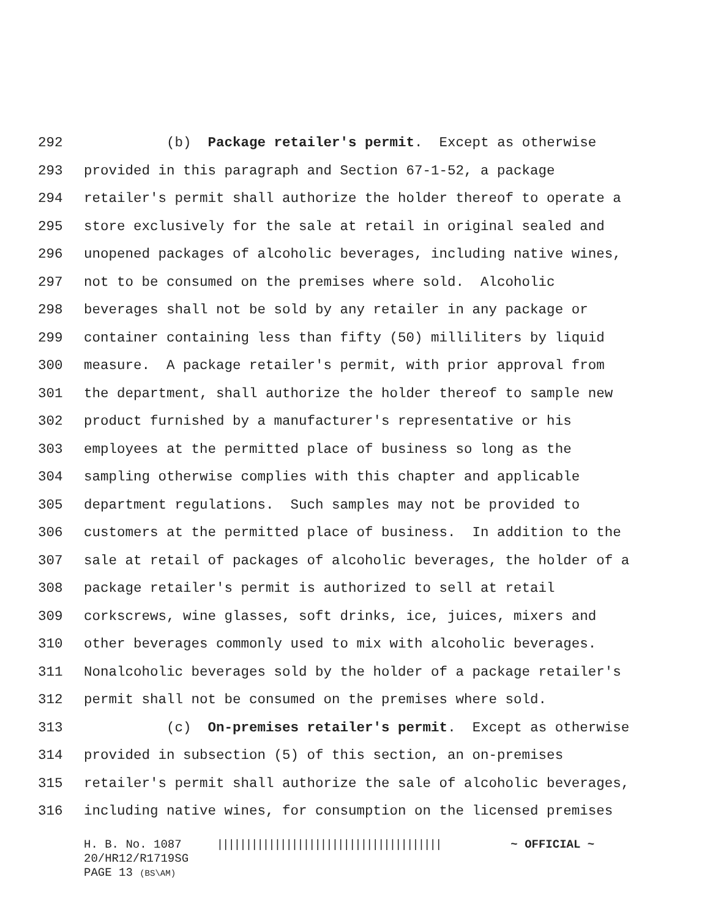292 (b) Package retailer's permit. Except as otherwise
293 provided in this paragraph and Section 67-1-52, a package
294 retailer's permit shall authorize the holder thereof to operate a
295 store exclusively for the sale at retail in original sealed and
296 unopened packages of alcoholic beverages, including native wines,
297 not to be consumed on the premises where sold. Alcoholic
298 beverages shall not be sold by any retailer in any package or
299 container containing less than fifty (50) milliliters by liquid
300 measure. A package retailer's permit, with prior approval from
301 the department, shall authorize the holder thereof to sample new
302 product furnished by a manufacturer's representative or his
303 employees at the permitted place of business so long as the
304 sampling otherwise complies with this chapter and applicable
305 department regulations. Such samples may not be provided to
306 customers at the permitted place of business. In addition to the
307 sale at retail of packages of alcoholic beverages, the holder of a
308 package retailer's permit is authorized to sell at retail
309 corkscrews, wine glasses, soft drinks, ice, juices, mixers and
310 other beverages commonly used to mix with alcoholic beverages.
311 Nonalcoholic beverages sold by the holder of a package retailer's
312 permit shall not be consumed on the premises where sold.
313 (c) On-premises retailer's permit. Except as otherwise
314 provided in subsection (5) of this section, an on-premises
315 retailer's permit shall authorize the sale of alcoholic beverages,
316 including native wines, for consumption on the licensed premises
H. B. No. 1087 ||||||||||||||||||||||||||||||||||||||| ~ OFFICIAL ~
20/HR12/R1719SG
PAGE 13 (BS\AM)